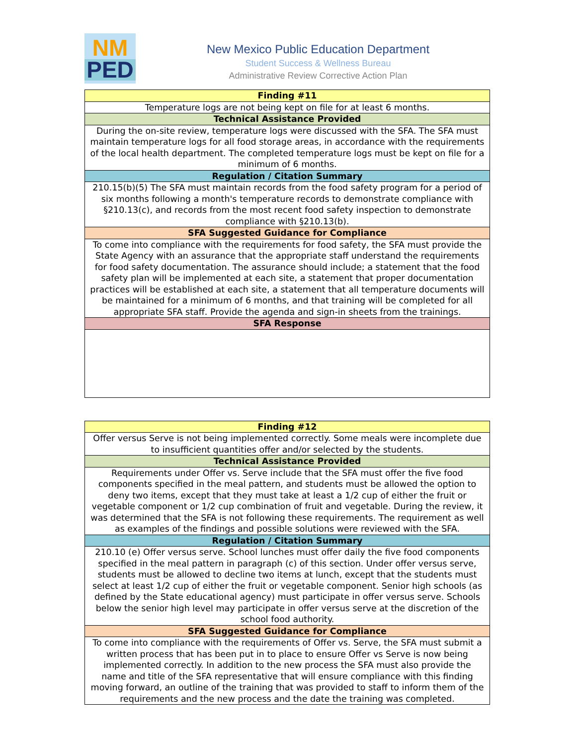NM
PED
New Mexico Public Education Department
Student Success & Wellness Bureau
Administrative Review Corrective Action Plan
| Finding #11 |
| --- |
| Temperature logs are not being kept on file for at least 6 months. |
| Technical Assistance Provided |
| During the on-site review, temperature logs were discussed with the SFA. The SFA must maintain temperature logs for all food storage areas, in accordance with the requirements of the local health department. The completed temperature logs must be kept on file for a minimum of 6 months. |
| Regulation / Citation Summary |
| 210.15(b)(5) The SFA must maintain records from the food safety program for a period of six months following a month's temperature records to demonstrate compliance with §210.13(c), and records from the most recent food safety inspection to demonstrate compliance with §210.13(b). |
| SFA Suggested Guidance for Compliance |
| To come into compliance with the requirements for food safety, the SFA must provide the State Agency with an assurance that the appropriate staff understand the requirements for food safety documentation. The assurance should include; a statement that the food safety plan will be implemented at each site, a statement that proper documentation practices will be established at each site, a statement that all temperature documents will be maintained for a minimum of 6 months, and that training will be completed for all appropriate SFA staff. Provide the agenda and sign-in sheets from the trainings. |
| SFA Response |
| Finding #12 |
| --- |
| Offer versus Serve is not being implemented correctly. Some meals were incomplete due to insufficient quantities offer and/or selected by the students. |
| Technical Assistance Provided |
| Requirements under Offer vs. Serve include that the SFA must offer the five food components specified in the meal pattern, and students must be allowed the option to deny two items, except that they must take at least a 1/2 cup of either the fruit or vegetable component or 1/2 cup combination of fruit and vegetable. During the review, it was determined that the SFA is not following these requirements. The requirement as well as examples of the findings and possible solutions were reviewed with the SFA. |
| Regulation / Citation Summary |
| 210.10 (e) Offer versus serve. School lunches must offer daily the five food components specified in the meal pattern in paragraph (c) of this section. Under offer versus serve, students must be allowed to decline two items at lunch, except that the students must select at least 1/2 cup of either the fruit or vegetable component. Senior high schools (as defined by the State educational agency) must participate in offer versus serve. Schools below the senior high level may participate in offer versus serve at the discretion of the school food authority. |
| SFA Suggested Guidance for Compliance |
| To come into compliance with the requirements of Offer vs. Serve, the SFA must submit a written process that has been put in to place to ensure Offer vs Serve is now being implemented correctly. In addition to the new process the SFA must also provide the name and title of the SFA representative that will ensure compliance with this finding moving forward, an outline of the training that was provided to staff to inform them of the requirements and the new process and the date the training was completed. |